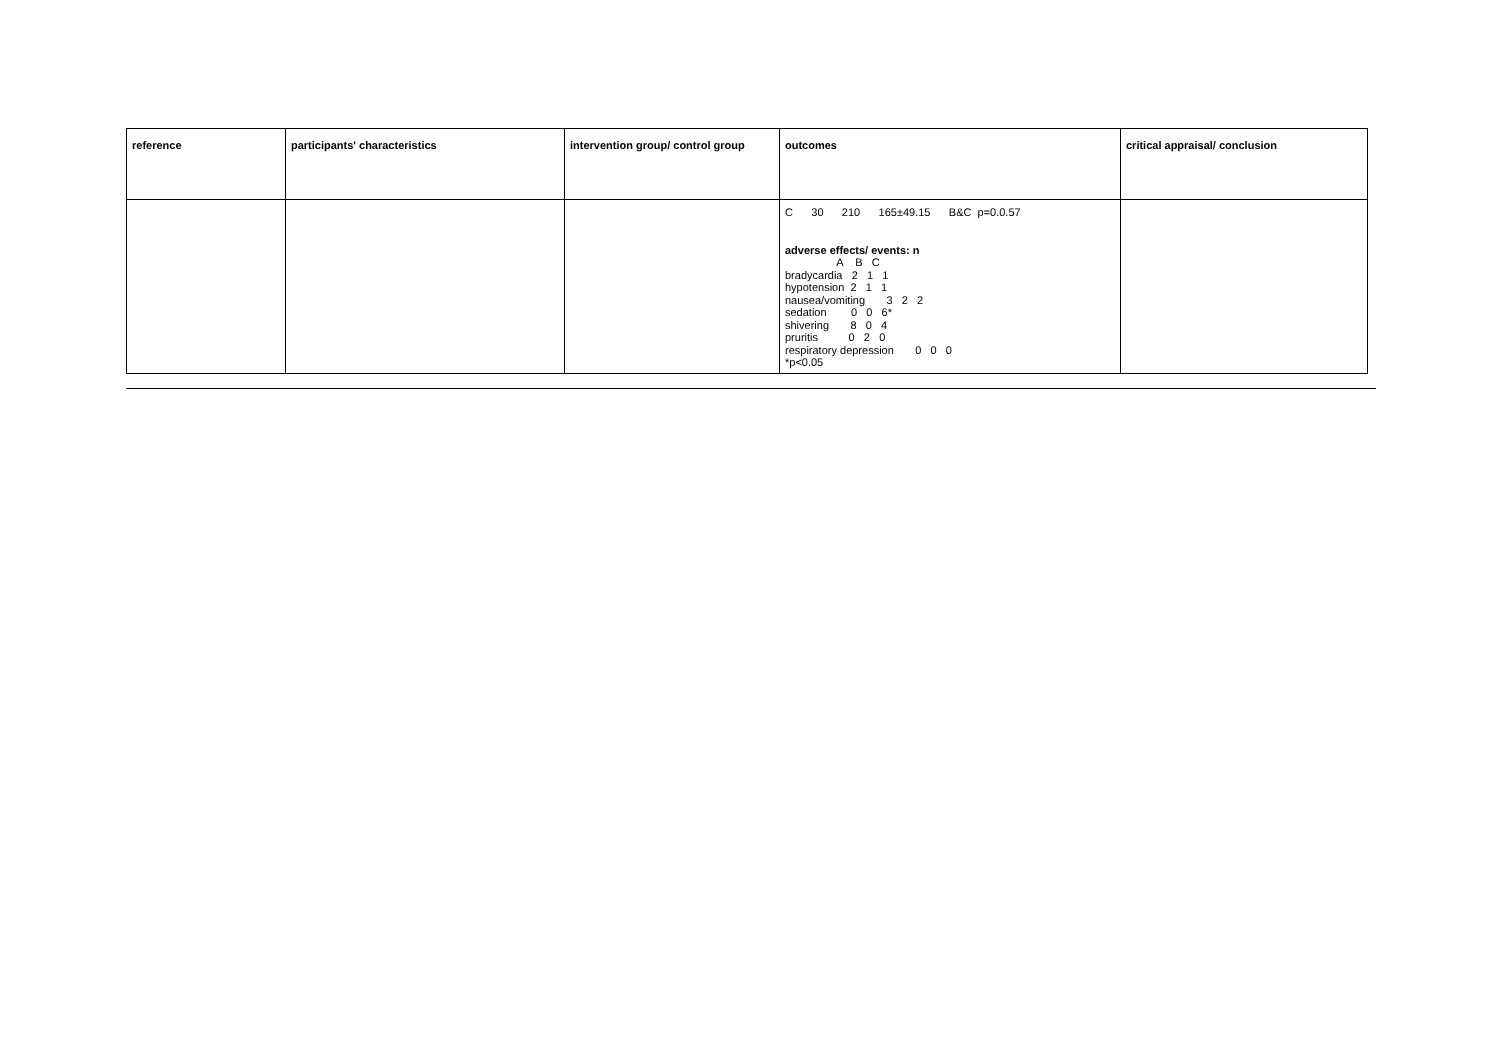| reference | participants' characteristics | intervention group/ control group | outcomes | critical appraisal/ conclusion |
| --- | --- | --- | --- | --- |
| | | | C 30 210 165±49.15 B&C p=0.0.57 adverse effects/ events: n A B C bradycardia 2 1 1 hypotension 2 1 1 nausea/vomiting 3 2 2 sedation 0 0 6* shivering 8 0 4 pruritis 0 2 0 respiratory depression 0 0 0 *p<0.05 | |